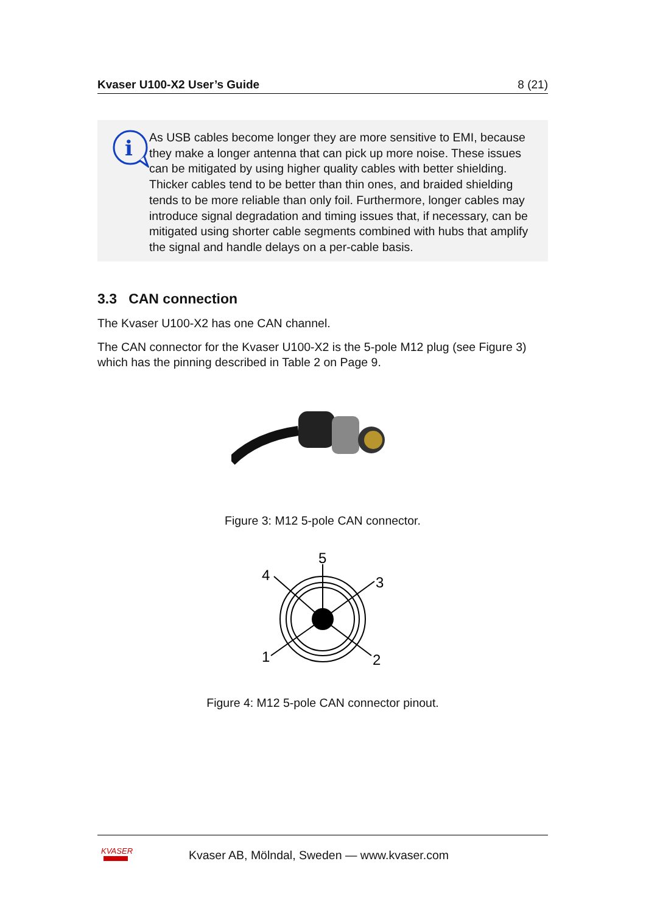Kvaser U100-X2 User’s Guide 8 (21)
i
As USB cables become longer they are more sensitive to EMI, because they make a longer antenna that can pick up more noise. These issues can be mitigated by using higher quality cables with better shielding. Thicker cables tend to be better than thin ones, and braided shielding tends to be more reliable than only foil. Furthermore, longer cables may introduce signal degradation and timing issues that, if necessary, can be mitigated using shorter cable segments combined with hubs that amplify the signal and handle delays on a per-cable basis.
3.3 CAN connection
The Kvaser U100-X2 has one CAN channel.
The CAN connector for the Kvaser U100-X2 is the 5-pole M12 plug (see Figure 3) which has the pinning described in Table 2 on Page 9.
Figure 3: M12 5-pole CAN connector.
5
4
3
1
2
Figure 4: M12 5-pole CAN connector pinout.
KVASER
Kvaser AB, Mölndal, Sweden — www.kvaser.com